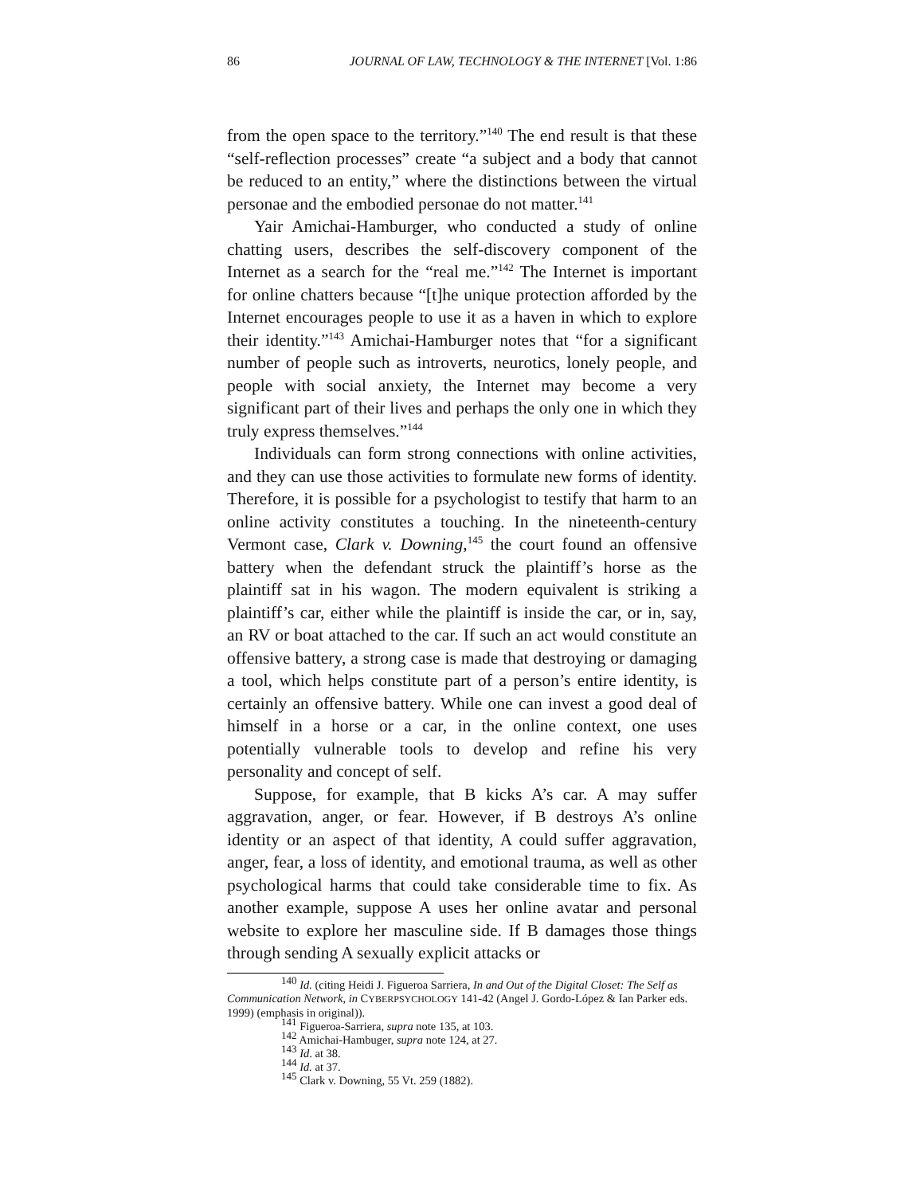86 JOURNAL OF LAW, TECHNOLOGY & THE INTERNET [Vol. 1:86
from the open space to the territory.”<sup>140</sup> The end result is that these “self-reflection processes” create “a subject and a body that cannot be reduced to an entity,” where the distinctions between the virtual personae and the embodied personae do not matter.<sup>141</sup>
Yair Amichai-Hamburger, who conducted a study of online chatting users, describes the self-discovery component of the Internet as a search for the “real me.”<sup>142</sup> The Internet is important for online chatters because “[t]he unique protection afforded by the Internet encourages people to use it as a haven in which to explore their identity.”<sup>143</sup> Amichai-Hamburger notes that “for a significant number of people such as introverts, neurotics, lonely people, and people with social anxiety, the Internet may become a very significant part of their lives and perhaps the only one in which they truly express themselves.”<sup>144</sup>
Individuals can form strong connections with online activities, and they can use those activities to formulate new forms of identity. Therefore, it is possible for a psychologist to testify that harm to an online activity constitutes a touching. In the nineteenth-century Vermont case, Clark v. Downing,<sup>145</sup> the court found an offensive battery when the defendant struck the plaintiff’s horse as the plaintiff sat in his wagon. The modern equivalent is striking a plaintiff’s car, either while the plaintiff is inside the car, or in, say, an RV or boat attached to the car. If such an act would constitute an offensive battery, a strong case is made that destroying or damaging a tool, which helps constitute part of a person’s entire identity, is certainly an offensive battery. While one can invest a good deal of himself in a horse or a car, in the online context, one uses potentially vulnerable tools to develop and refine his very personality and concept of self.
Suppose, for example, that B kicks A’s car. A may suffer aggravation, anger, or fear. However, if B destroys A’s online identity or an aspect of that identity, A could suffer aggravation, anger, fear, a loss of identity, and emotional trauma, as well as other psychological harms that could take considerable time to fix. As another example, suppose A uses her online avatar and personal website to explore her masculine side. If B damages those things through sending A sexually explicit attacks or
<sup>140</sup> Id. (citing Heidi J. Figueroa Sarriera, In and Out of the Digital Closet: The Self as Communication Network, in CYBERPSYCHOLOGY 141-42 (Angel J. Gordo-López & Ian Parker eds. 1999) (emphasis in original)).
<sup>141</sup> Figueroa-Sarriera, supra note 135, at 103.
<sup>142</sup> Amichai-Hambuger, supra note 124, at 27.
<sup>143</sup> Id. at 38.
<sup>144</sup> Id. at 37.
<sup>145</sup> Clark v. Downing, 55 Vt. 259 (1882).